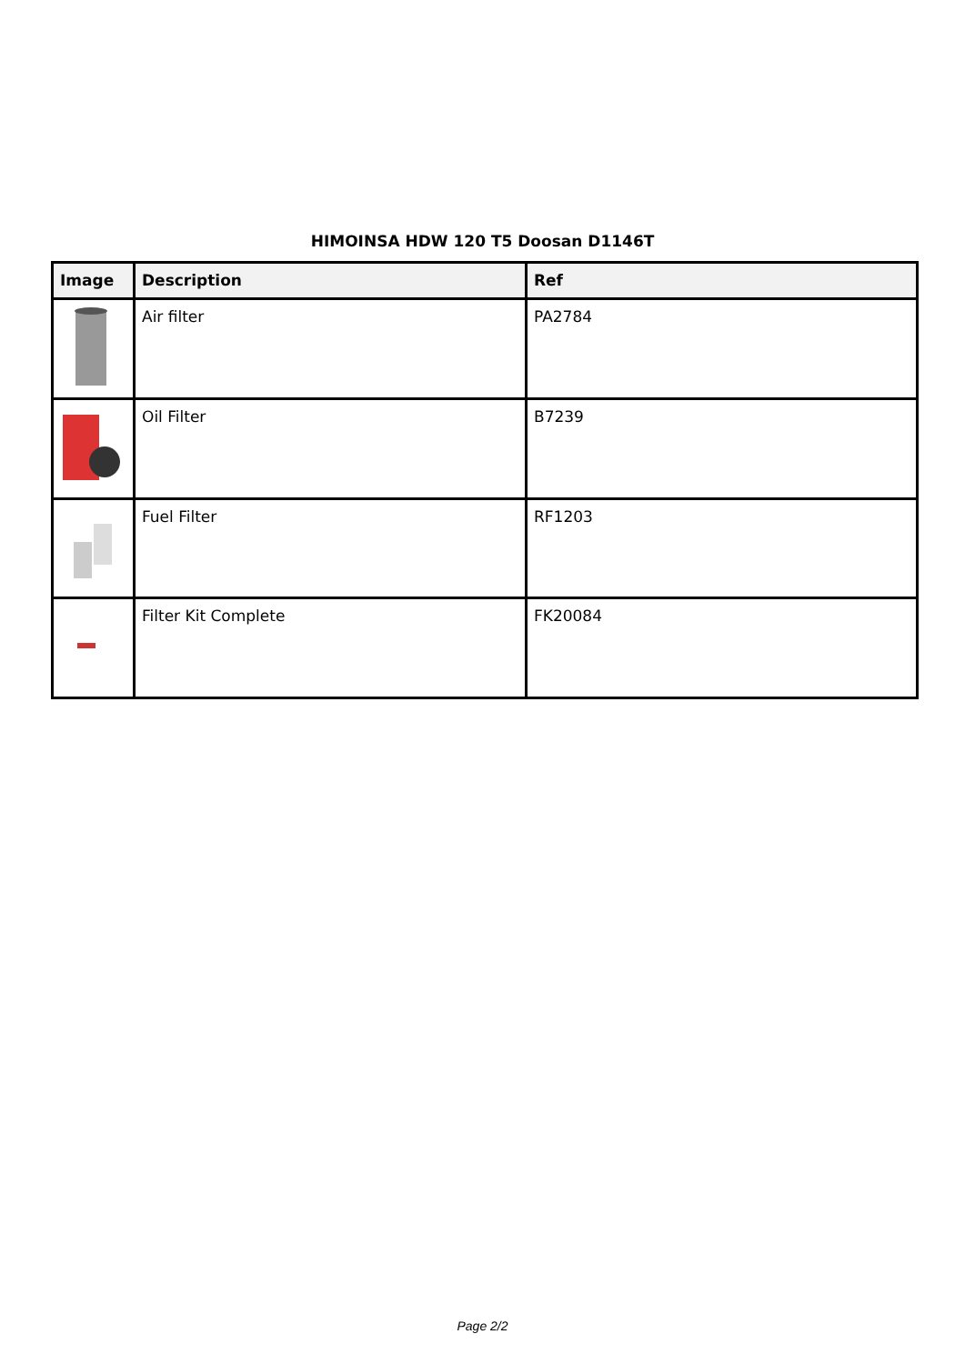HIMOINSA HDW 120 T5 Doosan D1146T
| Image | Description | Ref |
| --- | --- | --- |
| | Air filter | PA2784 |
| | Oil Filter | B7239 |
| | Fuel Filter | RF1203 |
| | Filter Kit Complete | FK20084 |
Page 2/2